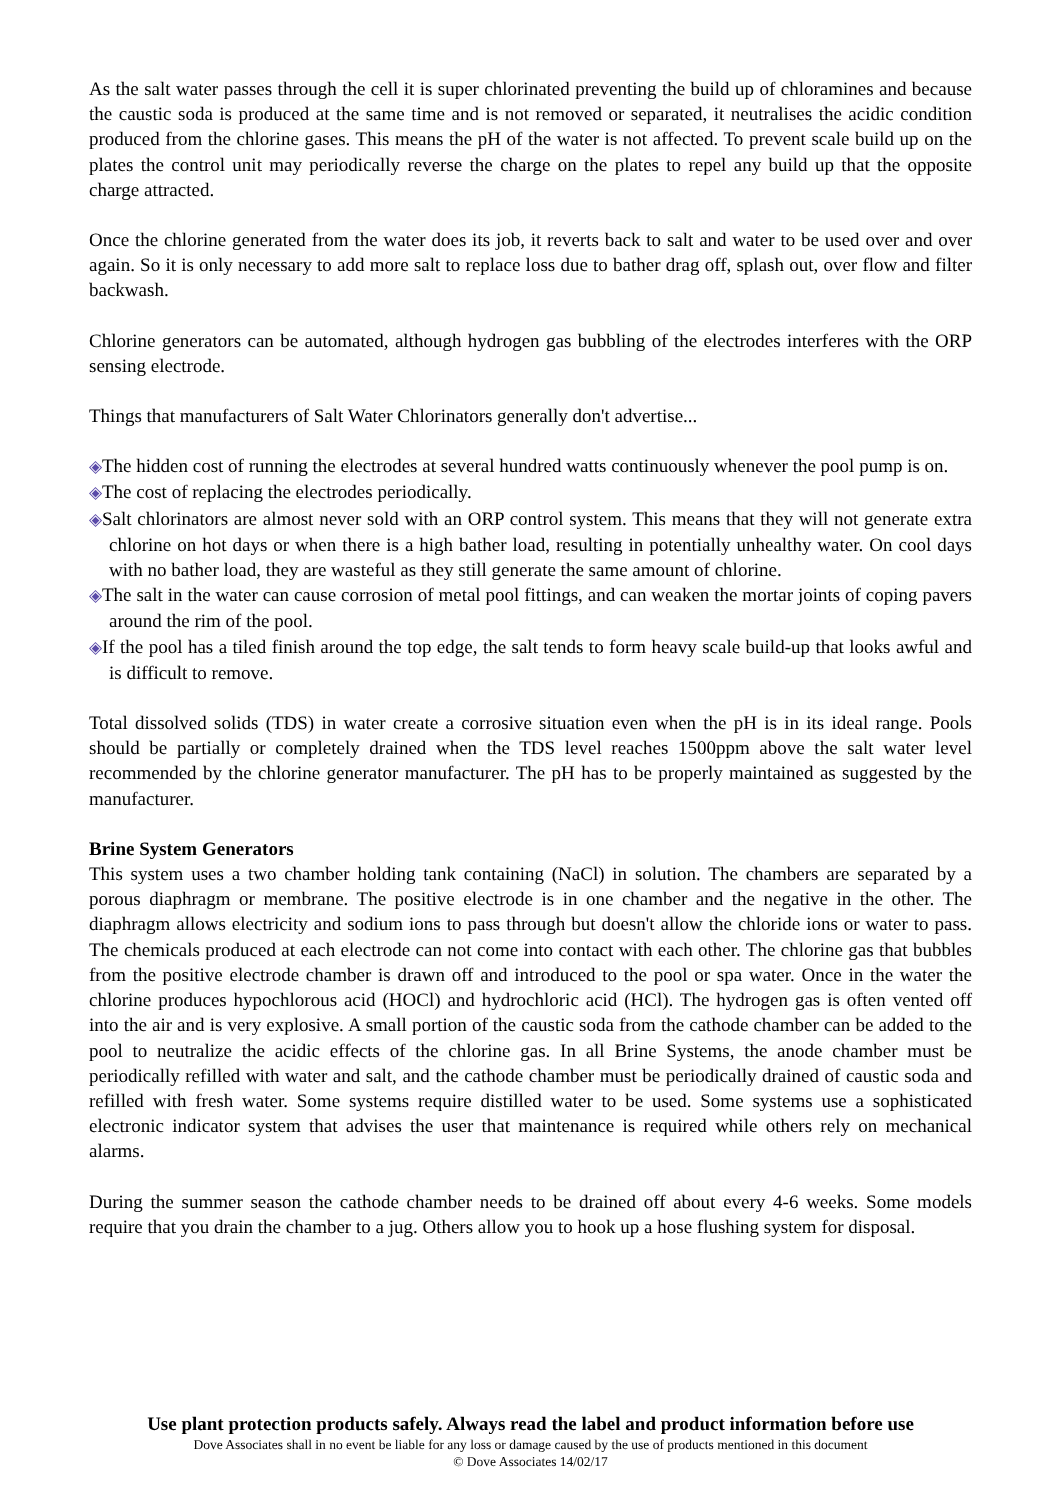As the salt water passes through the cell it is super chlorinated preventing the build up of chloramines and because the caustic soda is produced at the same time and is not removed or separated, it neutralises the acidic condition produced from the chlorine gases. This means the pH of the water is not affected. To prevent scale build up on the plates the control unit may periodically reverse the charge on the plates to repel any build up that the opposite charge attracted.
Once the chlorine generated from the water does its job, it reverts back to salt and water to be used over and over again. So it is only necessary to add more salt to replace loss due to bather drag off, splash out, over flow and filter backwash.
Chlorine generators can be automated, although hydrogen gas bubbling of the electrodes interferes with the ORP sensing electrode.
Things that manufacturers of Salt Water Chlorinators generally don't advertise...
◈The hidden cost of running the electrodes at several hundred watts continuously whenever the pool pump is on.
◈The cost of replacing the electrodes periodically.
◈Salt chlorinators are almost never sold with an ORP control system. This means that they will not generate extra chlorine on hot days or when there is a high bather load, resulting in potentially unhealthy water. On cool days with no bather load, they are wasteful as they still generate the same amount of chlorine.
◈The salt in the water can cause corrosion of metal pool fittings, and can weaken the mortar joints of coping pavers around the rim of the pool.
◈If the pool has a tiled finish around the top edge, the salt tends to form heavy scale build-up that looks awful and is difficult to remove.
Total dissolved solids (TDS) in water create a corrosive situation even when the pH is in its ideal range. Pools should be partially or completely drained when the TDS level reaches 1500ppm above the salt water level recommended by the chlorine generator manufacturer. The pH has to be properly maintained as suggested by the manufacturer.
Brine System Generators
This system uses a two chamber holding tank containing (NaCl) in solution. The chambers are separated by a porous diaphragm or membrane. The positive electrode is in one chamber and the negative in the other. The diaphragm allows electricity and sodium ions to pass through but doesn't allow the chloride ions or water to pass. The chemicals produced at each electrode can not come into contact with each other. The chlorine gas that bubbles from the positive electrode chamber is drawn off and introduced to the pool or spa water. Once in the water the chlorine produces hypochlorous acid (HOCl) and hydrochloric acid (HCl). The hydrogen gas is often vented off into the air and is very explosive. A small portion of the caustic soda from the cathode chamber can be added to the pool to neutralize the acidic effects of the chlorine gas. In all Brine Systems, the anode chamber must be periodically refilled with water and salt, and the cathode chamber must be periodically drained of caustic soda and refilled with fresh water. Some systems require distilled water to be used. Some systems use a sophisticated electronic indicator system that advises the user that maintenance is required while others rely on mechanical alarms.
During the summer season the cathode chamber needs to be drained off about every 4-6 weeks. Some models require that you drain the chamber to a jug. Others allow you to hook up a hose flushing system for disposal.
Use plant protection products safely. Always read the label and product information before use
Dove Associates shall in no event be liable for any loss or damage caused by the use of products mentioned in this document
© Dove Associates 14/02/17